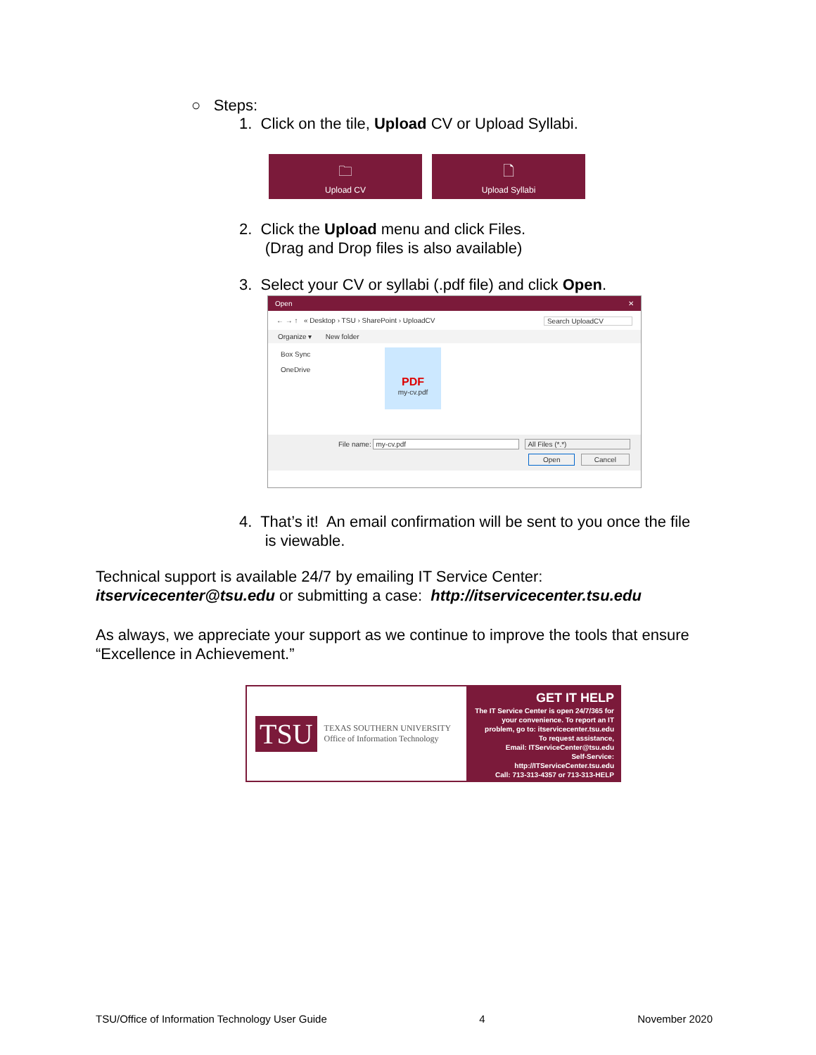○ Steps:
1. Click on the tile, Upload CV or Upload Syllabi.
🗀
Upload CV
🗋
Upload Syllabi
2. Click the Upload menu and click Files.
(Drag and Drop files is also available)
3. Select your CV or syllabi (.pdf file) and click Open.
Open ✕
← → ↑ « Desktop › TSU › SharePoint › UploadCV Search UploadCV
Organize ▾ New folder
Box Sync
OneDrive
PDF
my-cv.pdf
File name: my-cv.pdf All Files (*.*)
Open Cancel
4. That’s it! An email confirmation will be sent to you once the file
is viewable.
Technical support is available 24/7 by emailing IT Service Center:
itservicecenter@tsu.edu or submitting a case: http://itservicecenter.tsu.edu
As always, we appreciate your support as we continue to improve the tools that ensure “Excellence in Achievement.”
TSU TEXAS SOUTHERN UNIVERSITY
Office of Information Technology
GET IT HELP
The IT Service Center is open 24/7/365 for your convenience. To report an IT problem, go to: itservicecenter.tsu.edu
To request assistance,
Email: ITServiceCenter@tsu.edu
Self-Service: http://ITServiceCenter.tsu.edu
Call: 713-313-4357 or 713-313-HELP
TSU/Office of Information Technology User Guide 4 November 2020